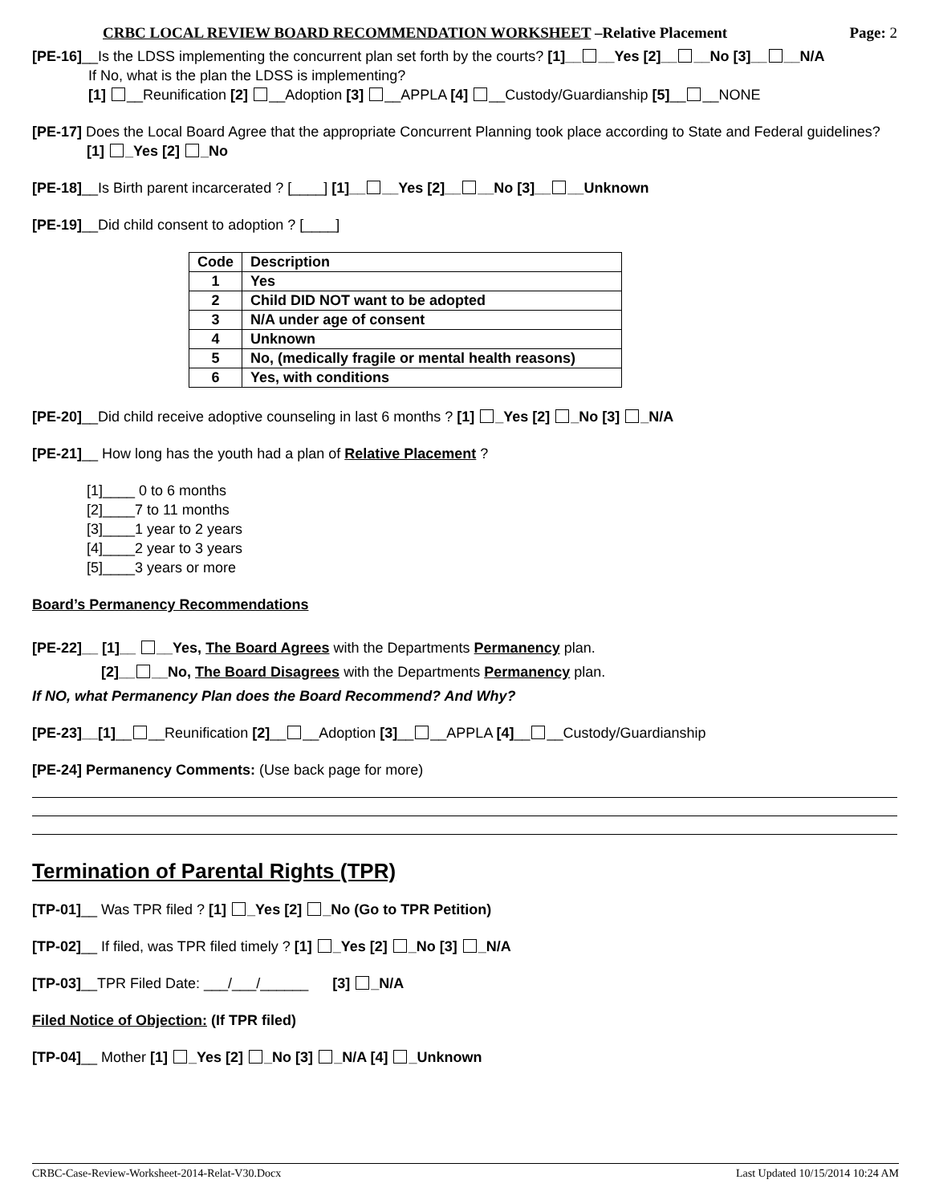CRBC LOCAL REVIEW BOARD RECOMMENDATION WORKSHEET –Relative Placement Page: 2
[PE-16]__Is the LDSS implementing the concurrent plan set forth by the courts? [1]__ __Yes [2]__ __No [3]__ __N/A
If No, what is the plan the LDSS is implementing?
[1] __Reunification [2] __Adoption [3] __APPLA [4] __Custody/Guardianship [5]__ __NONE
[PE-17] Does the Local Board Agree that the appropriate Concurrent Planning took place according to State and Federal guidelines?
[1] _Yes [2] _No
[PE-18]__Is Birth parent incarcerated ? [____] [1]__ __Yes [2]__ __No [3]__ __Unknown
[PE-19]__Did child consent to adoption ? [____]
| Code | Description |
| --- | --- |
| 1 | Yes |
| 2 | Child DID NOT want to be adopted |
| 3 | N/A under age of consent |
| 4 | Unknown |
| 5 | No, (medically fragile or mental health reasons) |
| 6 | Yes, with conditions |
[PE-20]__Did child receive adoptive counseling in last 6 months ? [1] _Yes [2] _No [3] _N/A
[PE-21]__ How long has the youth had a plan of Relative Placement ?
[1]____ 0 to 6 months
[2]____7 to 11 months
[3]____1 year to 2 years
[4]____2 year to 3 years
[5]____3 years or more
Board’s Permanency Recommendations
[PE-22]__ [1]__ __Yes, The Board Agrees with the Departments Permanency plan.
[2]__ __No, The Board Disagrees with the Departments Permanency plan.
If NO, what Permanency Plan does the Board Recommend? And Why?
[PE-23]__[1]__ __Reunification [2]__ __Adoption [3]__ __APPLA [4]__ __Custody/Guardianship
[PE-24] Permanency Comments: (Use back page for more)
Termination of Parental Rights (TPR)
[TP-01]__ Was TPR filed ? [1] _Yes [2] _No (Go to TPR Petition)
[TP-02]__ If filed, was TPR filed timely ? [1] _Yes [2] _No [3] _N/A
[TP-03]__TPR Filed Date: ___/___/______ [3] _N/A
Filed Notice of Objection: (If TPR filed)
[TP-04]__ Mother [1] _Yes [2] _No [3] _N/A [4] _Unknown
CRBC-Case-Review-Worksheet-2014-Relat-V30.Docx Last Updated 10/15/2014 10:24 AM